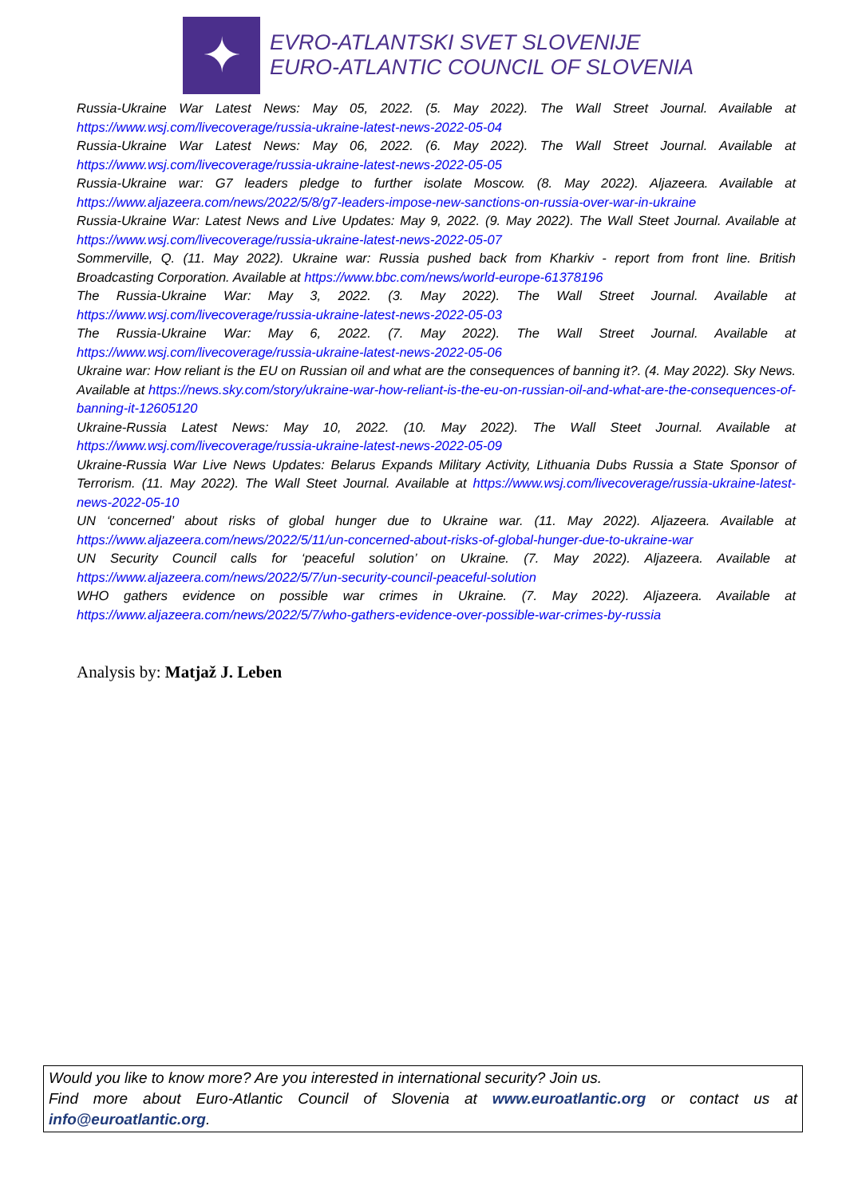✦
EVRO-ATLANTSKI SVET SLOVENIJE
EURO-ATLANTIC COUNCIL OF SLOVENIA
Russia-Ukraine War Latest News: May 05, 2022. (5. May 2022). The Wall Street Journal. Available at https://www.wsj.com/livecoverage/russia-ukraine-latest-news-2022-05-04
Russia-Ukraine War Latest News: May 06, 2022. (6. May 2022). The Wall Street Journal. Available at https://www.wsj.com/livecoverage/russia-ukraine-latest-news-2022-05-05
Russia-Ukraine war: G7 leaders pledge to further isolate Moscow. (8. May 2022). Aljazeera. Available at https://www.aljazeera.com/news/2022/5/8/g7-leaders-impose-new-sanctions-on-russia-over-war-in-ukraine
Russia-Ukraine War: Latest News and Live Updates: May 9, 2022. (9. May 2022). The Wall Steet Journal. Available at https://www.wsj.com/livecoverage/russia-ukraine-latest-news-2022-05-07
Sommerville, Q. (11. May 2022). Ukraine war: Russia pushed back from Kharkiv - report from front line. British Broadcasting Corporation. Available at https://www.bbc.com/news/world-europe-61378196
The Russia-Ukraine War: May 3, 2022. (3. May 2022). The Wall Street Journal. Available at https://www.wsj.com/livecoverage/russia-ukraine-latest-news-2022-05-03
The Russia-Ukraine War: May 6, 2022. (7. May 2022). The Wall Street Journal. Available at https://www.wsj.com/livecoverage/russia-ukraine-latest-news-2022-05-06
Ukraine war: How reliant is the EU on Russian oil and what are the consequences of banning it?. (4. May 2022). Sky News. Available at https://news.sky.com/story/ukraine-war-how-reliant-is-the-eu-on-russian-oil-and-what-are-the-consequences-of-banning-it-12605120
Ukraine-Russia Latest News: May 10, 2022. (10. May 2022). The Wall Steet Journal. Available at https://www.wsj.com/livecoverage/russia-ukraine-latest-news-2022-05-09
Ukraine-Russia War Live News Updates: Belarus Expands Military Activity, Lithuania Dubs Russia a State Sponsor of Terrorism. (11. May 2022). The Wall Steet Journal. Available at https://www.wsj.com/livecoverage/russia-ukraine-latest-news-2022-05-10
UN ‘concerned’ about risks of global hunger due to Ukraine war. (11. May 2022). Aljazeera. Available at https://www.aljazeera.com/news/2022/5/11/un-concerned-about-risks-of-global-hunger-due-to-ukraine-war
UN Security Council calls for ‘peaceful solution’ on Ukraine. (7. May 2022). Aljazeera. Available at https://www.aljazeera.com/news/2022/5/7/un-security-council-peaceful-solution
WHO gathers evidence on possible war crimes in Ukraine. (7. May 2022). Aljazeera. Available at https://www.aljazeera.com/news/2022/5/7/who-gathers-evidence-over-possible-war-crimes-by-russia
Analysis by: Matjaž J. Leben
Would you like to know more? Are you interested in international security? Join us.
Find more about Euro-Atlantic Council of Slovenia at www.euroatlantic.org or contact us at info@euroatlantic.org.